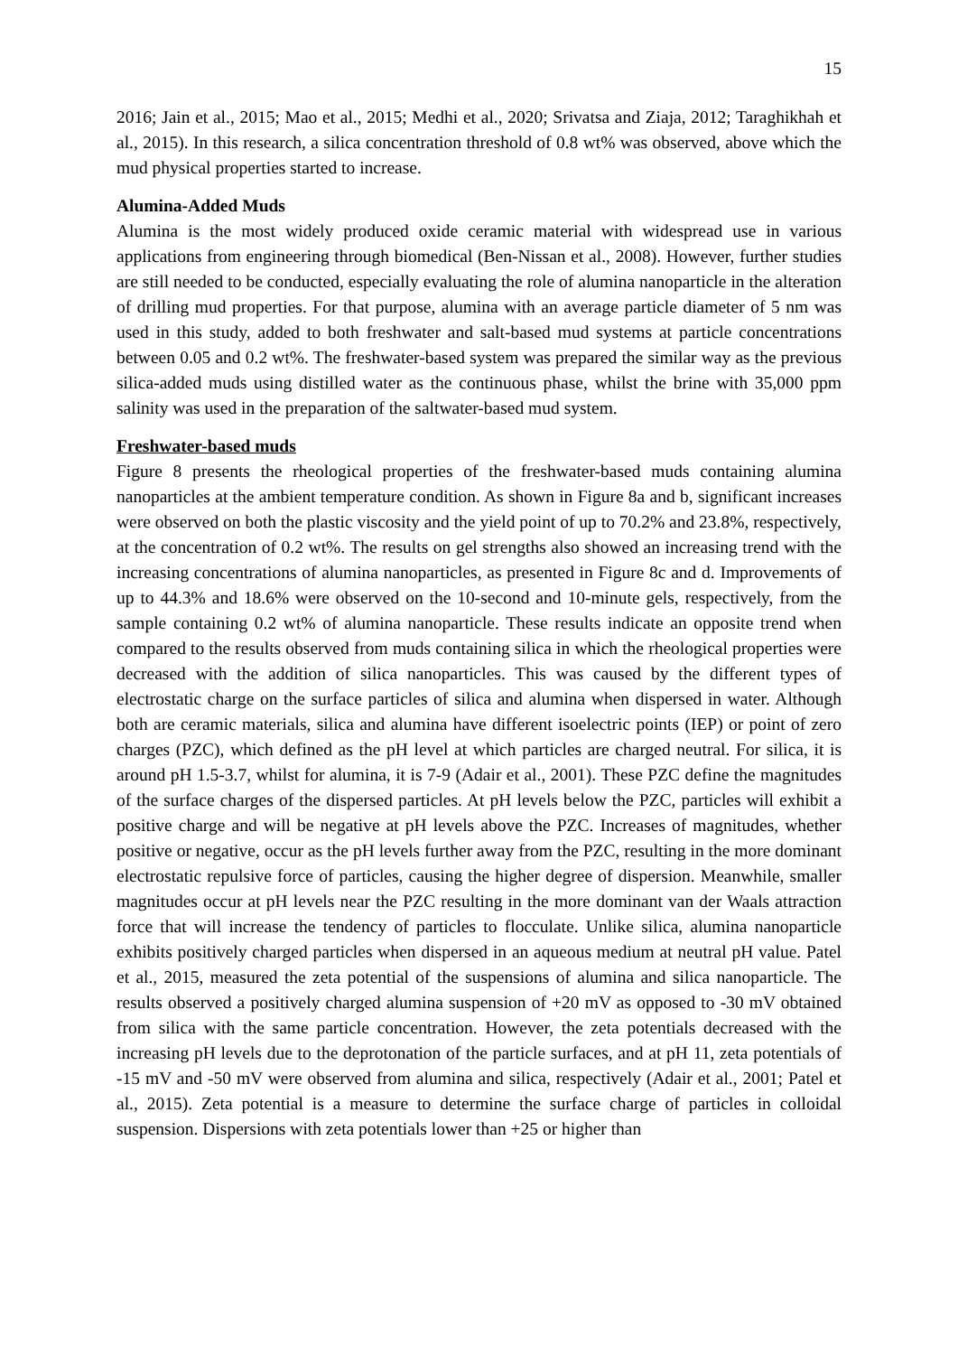15
2016; Jain et al., 2015; Mao et al., 2015; Medhi et al., 2020; Srivatsa and Ziaja, 2012; Taraghikhah et al., 2015). In this research, a silica concentration threshold of 0.8 wt% was observed, above which the mud physical properties started to increase.
Alumina-Added Muds
Alumina is the most widely produced oxide ceramic material with widespread use in various applications from engineering through biomedical (Ben-Nissan et al., 2008). However, further studies are still needed to be conducted, especially evaluating the role of alumina nanoparticle in the alteration of drilling mud properties. For that purpose, alumina with an average particle diameter of 5 nm was used in this study, added to both freshwater and salt-based mud systems at particle concentrations between 0.05 and 0.2 wt%. The freshwater-based system was prepared the similar way as the previous silica-added muds using distilled water as the continuous phase, whilst the brine with 35,000 ppm salinity was used in the preparation of the saltwater-based mud system.
Freshwater-based muds
Figure 8 presents the rheological properties of the freshwater-based muds containing alumina nanoparticles at the ambient temperature condition. As shown in Figure 8a and b, significant increases were observed on both the plastic viscosity and the yield point of up to 70.2% and 23.8%, respectively, at the concentration of 0.2 wt%. The results on gel strengths also showed an increasing trend with the increasing concentrations of alumina nanoparticles, as presented in Figure 8c and d. Improvements of up to 44.3% and 18.6% were observed on the 10-second and 10-minute gels, respectively, from the sample containing 0.2 wt% of alumina nanoparticle. These results indicate an opposite trend when compared to the results observed from muds containing silica in which the rheological properties were decreased with the addition of silica nanoparticles. This was caused by the different types of electrostatic charge on the surface particles of silica and alumina when dispersed in water. Although both are ceramic materials, silica and alumina have different isoelectric points (IEP) or point of zero charges (PZC), which defined as the pH level at which particles are charged neutral. For silica, it is around pH 1.5-3.7, whilst for alumina, it is 7-9 (Adair et al., 2001). These PZC define the magnitudes of the surface charges of the dispersed particles. At pH levels below the PZC, particles will exhibit a positive charge and will be negative at pH levels above the PZC. Increases of magnitudes, whether positive or negative, occur as the pH levels further away from the PZC, resulting in the more dominant electrostatic repulsive force of particles, causing the higher degree of dispersion. Meanwhile, smaller magnitudes occur at pH levels near the PZC resulting in the more dominant van der Waals attraction force that will increase the tendency of particles to flocculate. Unlike silica, alumina nanoparticle exhibits positively charged particles when dispersed in an aqueous medium at neutral pH value. Patel et al., 2015, measured the zeta potential of the suspensions of alumina and silica nanoparticle. The results observed a positively charged alumina suspension of +20 mV as opposed to -30 mV obtained from silica with the same particle concentration. However, the zeta potentials decreased with the increasing pH levels due to the deprotonation of the particle surfaces, and at pH 11, zeta potentials of -15 mV and -50 mV were observed from alumina and silica, respectively (Adair et al., 2001; Patel et al., 2015). Zeta potential is a measure to determine the surface charge of particles in colloidal suspension. Dispersions with zeta potentials lower than +25 or higher than